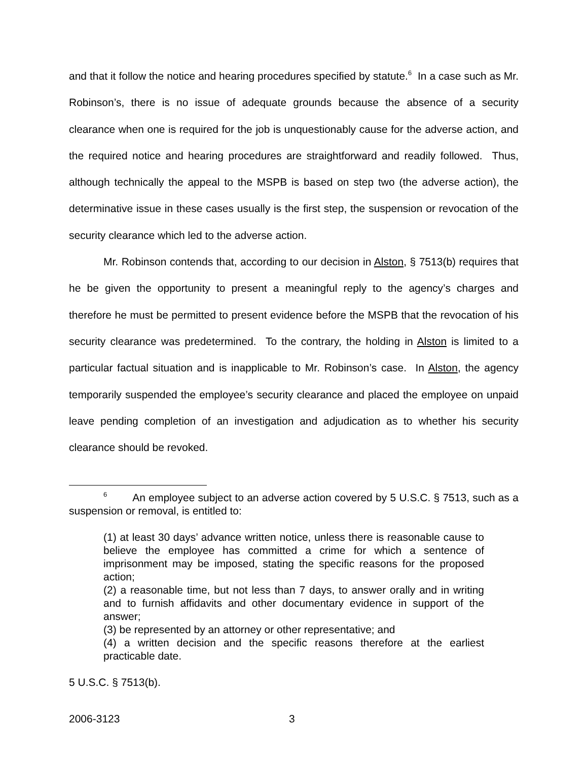and that it follow the notice and hearing procedures specified by statute.<sup>6</sup> In a case such as Mr. Robinson’s, there is no issue of adequate grounds because the absence of a security clearance when one is required for the job is unquestionably cause for the adverse action, and the required notice and hearing procedures are straightforward and readily followed. Thus, although technically the appeal to the MSPB is based on step two (the adverse action), the determinative issue in these cases usually is the first step, the suspension or revocation of the security clearance which led to the adverse action.
Mr. Robinson contends that, according to our decision in Alston, § 7513(b) requires that he be given the opportunity to present a meaningful reply to the agency’s charges and therefore he must be permitted to present evidence before the MSPB that the revocation of his security clearance was predetermined. To the contrary, the holding in Alston is limited to a particular factual situation and is inapplicable to Mr. Robinson’s case. In Alston, the agency temporarily suspended the employee’s security clearance and placed the employee on unpaid leave pending completion of an investigation and adjudication as to whether his security clearance should be revoked.
<sup>6</sup> An employee subject to an adverse action covered by 5 U.S.C. § 7513, such as a suspension or removal, is entitled to:
(1) at least 30 days’ advance written notice, unless there is reasonable cause to believe the employee has committed a crime for which a sentence of imprisonment may be imposed, stating the specific reasons for the proposed action;
(2) a reasonable time, but not less than 7 days, to answer orally and in writing and to furnish affidavits and other documentary evidence in support of the answer;
(3) be represented by an attorney or other representative; and
(4) a written decision and the specific reasons therefore at the earliest practicable date.
5 U.S.C. § 7513(b).
2006-3123 3